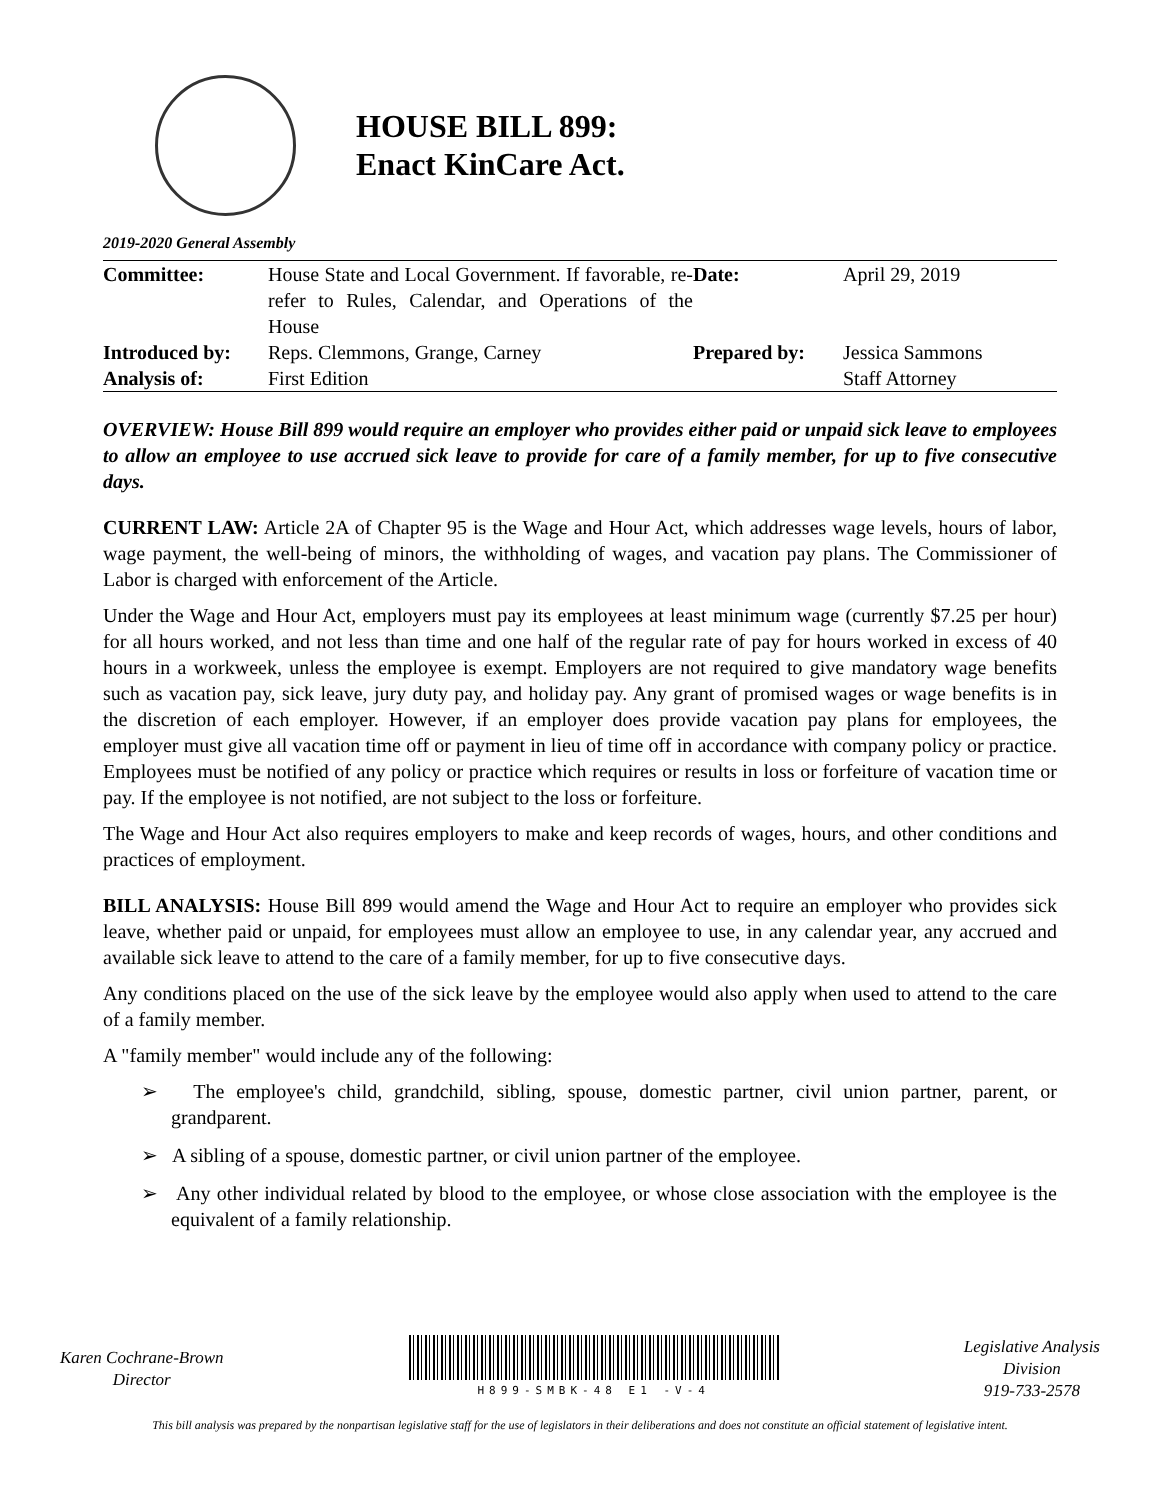HOUSE BILL 899:
Enact KinCare Act.
2019-2020 General Assembly
| Committee: | House State and Local Government. If favorable, re-refer to Rules, Calendar, and Operations of the House | Date: | April 29, 2019 |
| Introduced by: | Reps. Clemmons, Grange, Carney | Prepared by: | Jessica Sammons |
| Analysis of: | First Edition | | Staff Attorney |
OVERVIEW: House Bill 899 would require an employer who provides either paid or unpaid sick leave to employees to allow an employee to use accrued sick leave to provide for care of a family member, for up to five consecutive days.
CURRENT LAW: Article 2A of Chapter 95 is the Wage and Hour Act, which addresses wage levels, hours of labor, wage payment, the well-being of minors, the withholding of wages, and vacation pay plans. The Commissioner of Labor is charged with enforcement of the Article.
Under the Wage and Hour Act, employers must pay its employees at least minimum wage (currently $7.25 per hour) for all hours worked, and not less than time and one half of the regular rate of pay for hours worked in excess of 40 hours in a workweek, unless the employee is exempt. Employers are not required to give mandatory wage benefits such as vacation pay, sick leave, jury duty pay, and holiday pay. Any grant of promised wages or wage benefits is in the discretion of each employer. However, if an employer does provide vacation pay plans for employees, the employer must give all vacation time off or payment in lieu of time off in accordance with company policy or practice. Employees must be notified of any policy or practice which requires or results in loss or forfeiture of vacation time or pay. If the employee is not notified, are not subject to the loss or forfeiture.
The Wage and Hour Act also requires employers to make and keep records of wages, hours, and other conditions and practices of employment.
BILL ANALYSIS: House Bill 899 would amend the Wage and Hour Act to require an employer who provides sick leave, whether paid or unpaid, for employees must allow an employee to use, in any calendar year, any accrued and available sick leave to attend to the care of a family member, for up to five consecutive days.
Any conditions placed on the use of the sick leave by the employee would also apply when used to attend to the care of a family member.
A "family member" would include any of the following:
➢ The employee's child, grandchild, sibling, spouse, domestic partner, civil union partner, parent, or grandparent.
➢ A sibling of a spouse, domestic partner, or civil union partner of the employee.
➢ Any other individual related by blood to the employee, or whose close association with the employee is the equivalent of a family relationship.
Karen Cochrane-Brown
Director
H899-SMBK-48 E1 -V-4
Legislative Analysis
Division
919-733-2578
This bill analysis was prepared by the nonpartisan legislative staff for the use of legislators in their deliberations and does not constitute an official statement of legislative intent.